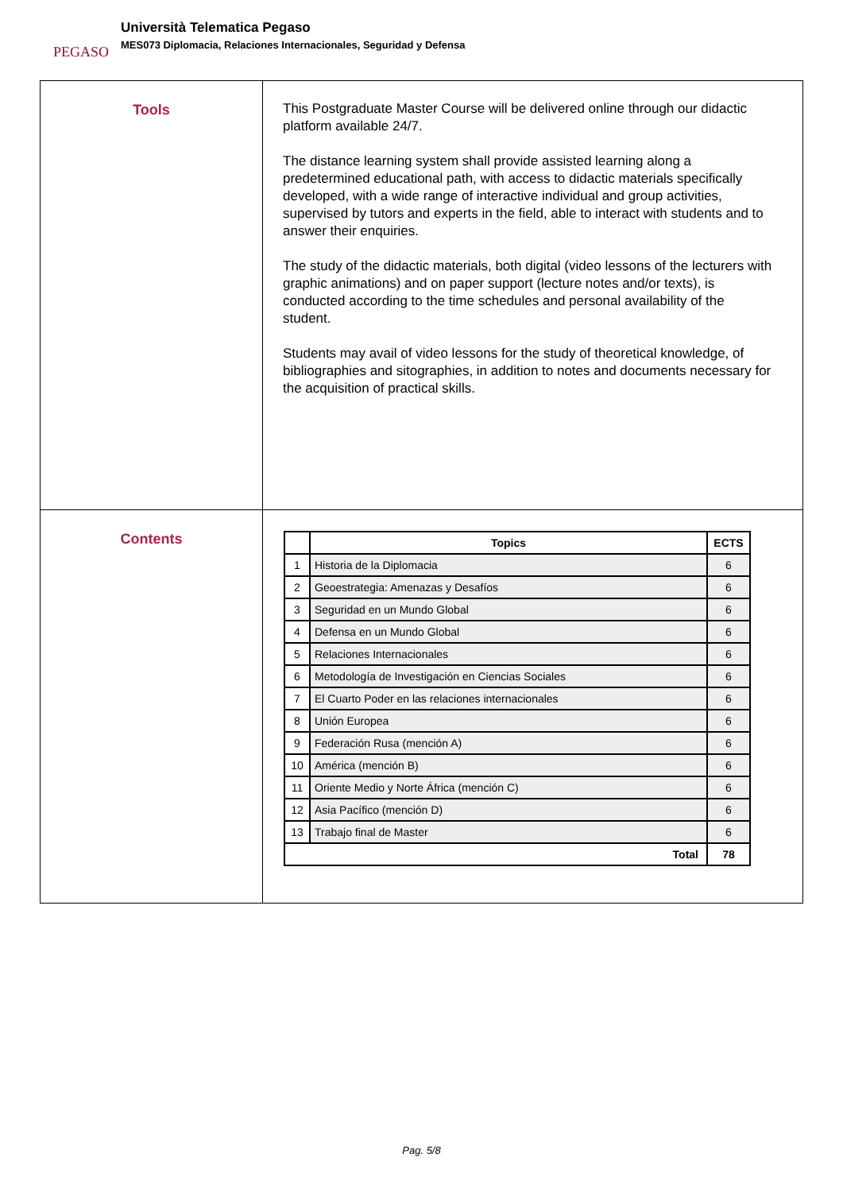PEGASO
Università Telematica Pegaso
MES073 Diplomacia, Relaciones Internacionales, Seguridad y Defensa
| Tools | This Postgraduate Master Course will be delivered online through our didactic platform available 24/7. The distance learning system shall provide assisted learning along a predetermined educational path, with access to didactic materials specifically developed, with a wide range of interactive individual and group activities, supervised by tutors and experts in the field, able to interact with students and to answer their enquiries. The study of the didactic materials, both digital (video lessons of the lecturers with graphic animations) and on paper support (lecture notes and/or texts), is conducted according to the time schedules and personal availability of the student. Students may avail of video lessons for the study of theoretical knowledge, of bibliographies and sitographies, in addition to notes and documents necessary for the acquisition of practical skills. |
| Contents | / / Topics / ECTS / / --- / --- / --- / / 1 / Historia de la Diplomacia / 6 / / 2 / Geoestrategia: Amenazas y Desafíos / 6 / / 3 / Seguridad en un Mundo Global / 6 / / 4 / Defensa en un Mundo Global / 6 / / 5 / Relaciones Internacionales / 6 / / 6 / Metodología de Investigación en Ciencias Sociales / 6 / / 7 / El Cuarto Poder en las relaciones internacionales / 6 / / 8 / Unión Europea / 6 / / 9 / Federación Rusa (mención A) / 6 / / 10 / América (mención B) / 6 / / 11 / Oriente Medio y Norte África (mención C) / 6 / / 12 / Asia Pacífico (mención D) / 6 / / 13 / Trabajo final de Master / 6 / / Total / / 78 / |
Pag. 5/8